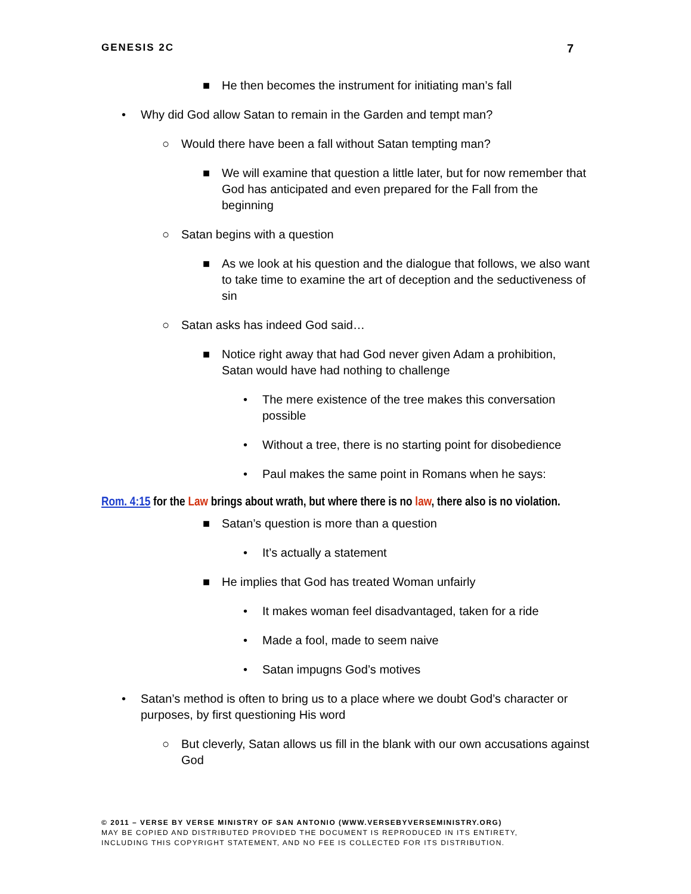GENESIS 2C 7
■ He then becomes the instrument for initiating man’s fall
• Why did God allow Satan to remain in the Garden and tempt man?
○ Would there have been a fall without Satan tempting man?
■ We will examine that question a little later, but for now remember that God has anticipated and even prepared for the Fall from the beginning
○ Satan begins with a question
■ As we look at his question and the dialogue that follows, we also want to take time to examine the art of deception and the seductiveness of sin
○ Satan asks has indeed God said…
■ Notice right away that had God never given Adam a prohibition, Satan would have had nothing to challenge
• The mere existence of the tree makes this conversation possible
• Without a tree, there is no starting point for disobedience
• Paul makes the same point in Romans when he says:
Rom. 4:15 for the Law brings about wrath, but where there is no law, there also is no violation.
■ Satan’s question is more than a question
• It’s actually a statement
■ He implies that God has treated Woman unfairly
• It makes woman feel disadvantaged, taken for a ride
• Made a fool, made to seem naive
• Satan impugns God’s motives
• Satan’s method is often to bring us to a place where we doubt God’s character or purposes, by first questioning His word
○ But cleverly, Satan allows us fill in the blank with our own accusations against God
© 2011 – VERSE BY VERSE MINISTRY OF SAN ANTONIO (WWW.VERSEBYVERSEMINISTRY.ORG)
MAY BE COPIED AND DISTRIBUTED PROVIDED THE DOCUMENT IS REPRODUCED IN ITS ENTIRETY,
INCLUDING THIS COPYRIGHT STATEMENT, AND NO FEE IS COLLECTED FOR ITS DISTRIBUTION.